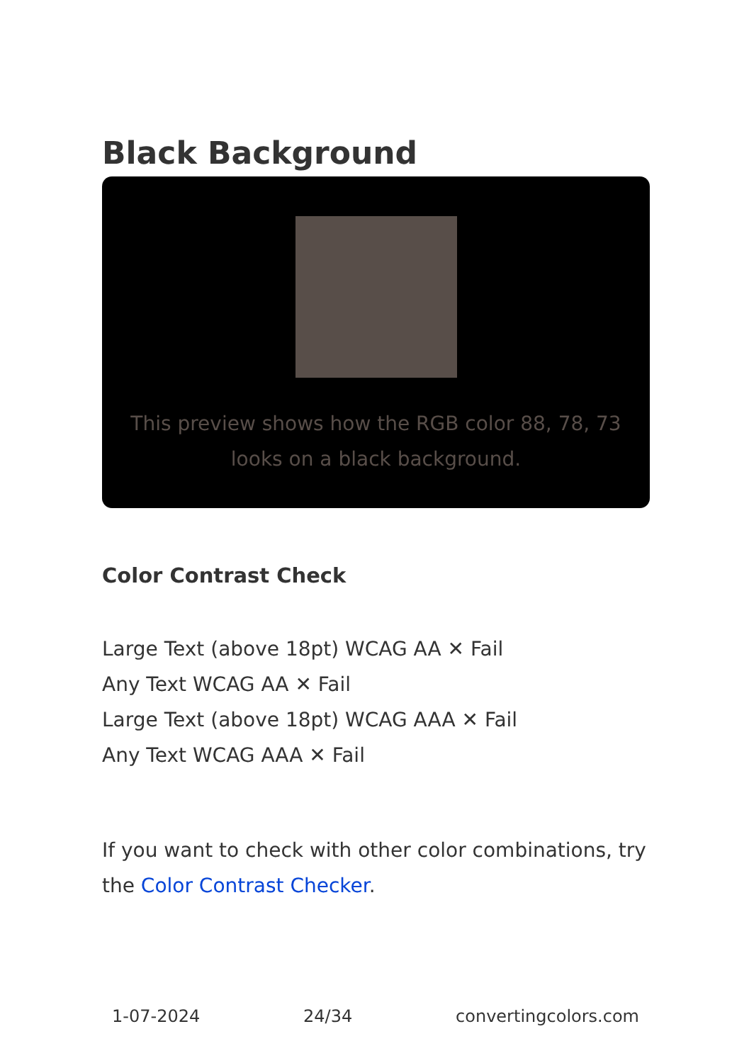Black Background
This preview shows how the RGB color 88, 78, 73 looks on a black background.
Color Contrast Check
Large Text (above 18pt) WCAG AA ✕ Fail
Any Text WCAG AA ✕ Fail
Large Text (above 18pt) WCAG AAA ✕ Fail
Any Text WCAG AAA ✕ Fail
If you want to check with other color combinations, try the Color Contrast Checker.
1-07-2024 24/34 convertingcolors.com